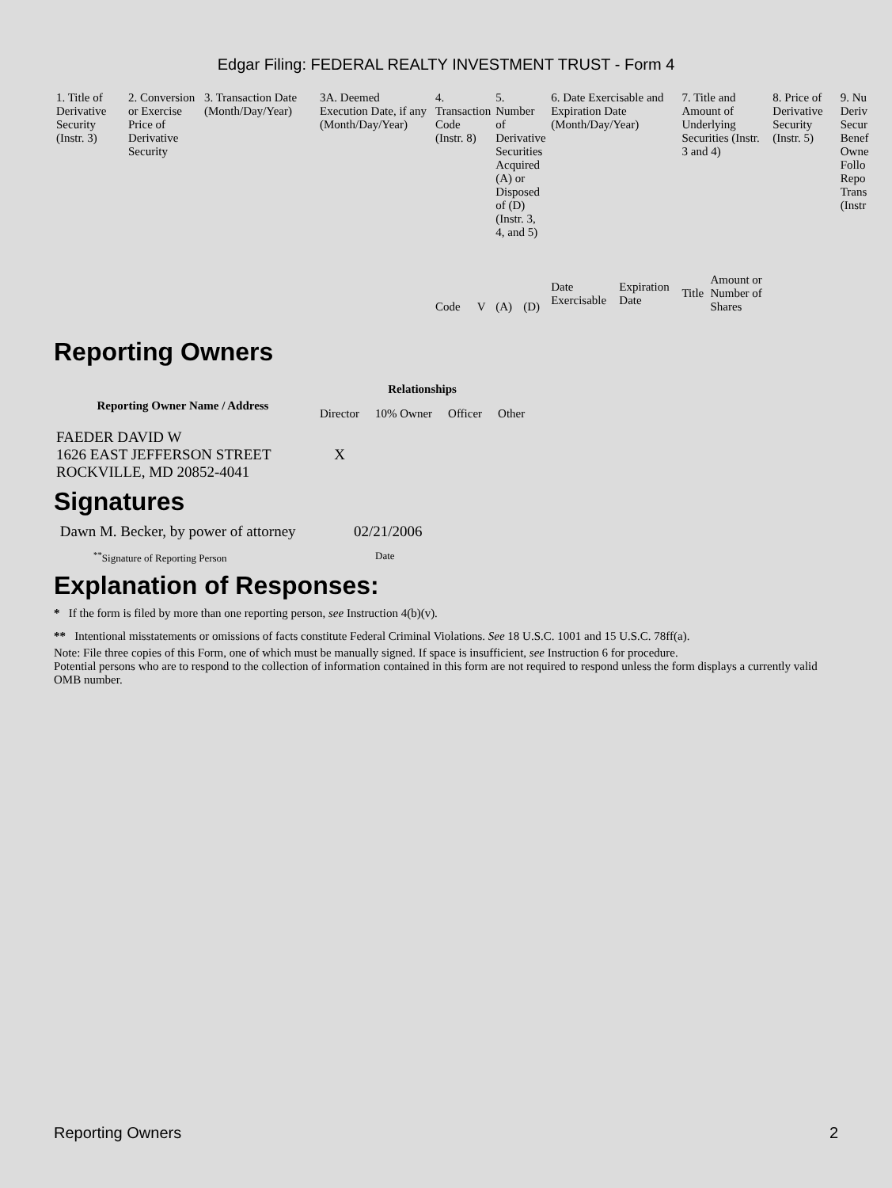Edgar Filing: FEDERAL REALTY INVESTMENT TRUST - Form 4
| 1. Title of Derivative Security (Instr. 3) | 2. Conversion or Exercise Price of Derivative Security | 3. Transaction Date (Month/Day/Year) | 3A. Deemed Execution Date, if any (Month/Day/Year) | 4. Transaction Code (Instr. 8) | | 5. Number of Derivative Securities Acquired (A) or Disposed of (D) (Instr. 3, 4, and 5) | | 6. Date Exercisable and Expiration Date (Month/Day/Year) | | 7. Title and Amount of Underlying Securities (Instr. 3 and 4) | | 8. Price of Derivative Security (Instr. 5) | 9. Nu Deriv Secur Benef Owne Follo Repo Trans (Instr |
| --- | --- | --- | --- | --- | --- | --- | --- | --- | --- | --- | --- | --- | --- |
| | | | | Code | V | (A) | (D) | Date Exercisable | Expiration Date | Title | Amount or Number of Shares | | |
Reporting Owners
| Reporting Owner Name / Address | Relationships | | | |
| --- | --- | --- | --- | --- |
| | Director | 10% Owner | Officer | Other |
| FAEDER DAVID W 1626 EAST JEFFERSON STREET ROCKVILLE, MD 20852-4041 | X | | | |
Signatures
| Dawn M. Becker, by power of attorney | 02/21/2006 |
| <sup>**</sup> Signature of Reporting Person | Date |
Explanation of Responses:
* If the form is filed by more than one reporting person, see Instruction 4(b)(v).
** Intentional misstatements or omissions of facts constitute Federal Criminal Violations. See 18 U.S.C. 1001 and 15 U.S.C. 78ff(a).
Note: File three copies of this Form, one of which must be manually signed. If space is insufficient, see Instruction 6 for procedure.
Potential persons who are to respond to the collection of information contained in this form are not required to respond unless the form displays a currently valid OMB number.
Reporting Owners 2